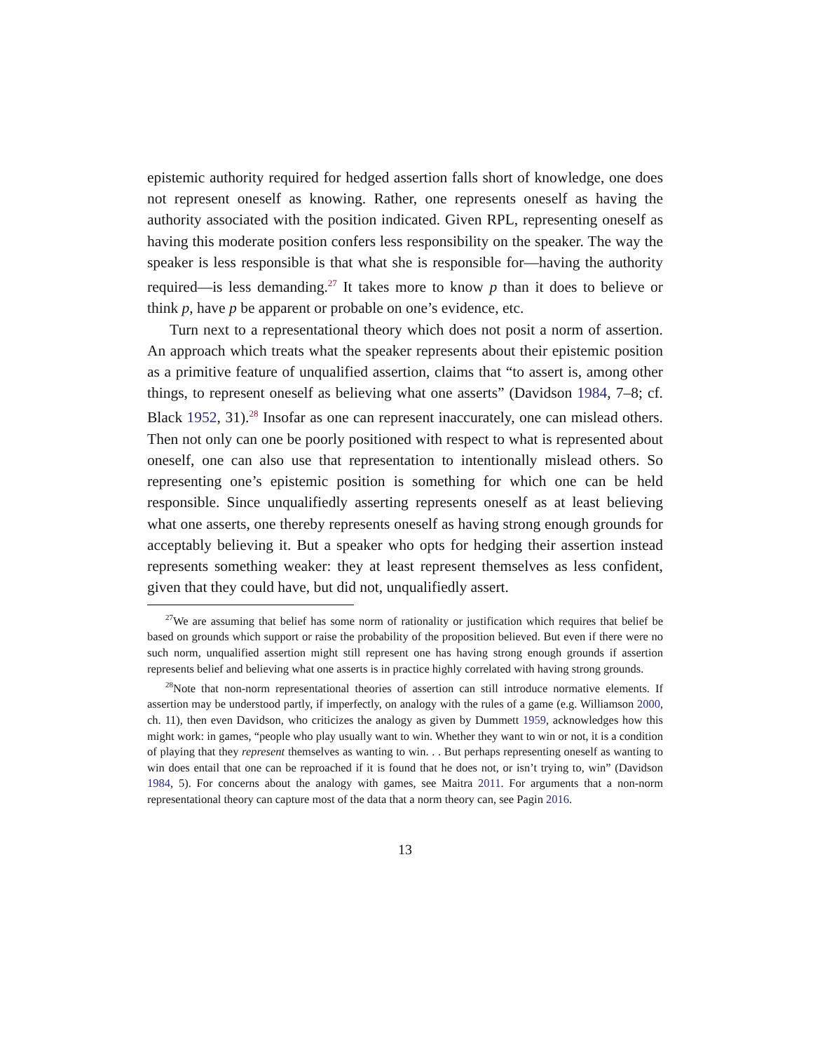epistemic authority required for hedged assertion falls short of knowledge, one does not represent oneself as knowing. Rather, one represents oneself as having the authority associated with the position indicated. Given RPL, representing oneself as having this moderate position confers less responsibility on the speaker. The way the speaker is less responsible is that what she is responsible for—having the authority required—is less demanding.<sup>27</sup> It takes more to know p than it does to believe or think p, have p be apparent or probable on one’s evidence, etc.
Turn next to a representational theory which does not posit a norm of assertion. An approach which treats what the speaker represents about their epistemic position as a primitive feature of unqualified assertion, claims that “to assert is, among other things, to represent oneself as believing what one asserts” (Davidson 1984, 7–8; cf. Black 1952, 31).<sup>28</sup> Insofar as one can represent inaccurately, one can mislead others. Then not only can one be poorly positioned with respect to what is represented about oneself, one can also use that representation to intentionally mislead others. So representing one’s epistemic position is something for which one can be held responsible. Since unqualifiedly asserting represents oneself as at least believing what one asserts, one thereby represents oneself as having strong enough grounds for acceptably believing it. But a speaker who opts for hedging their assertion instead represents something weaker: they at least represent themselves as less confident, given that they could have, but did not, unqualifiedly assert.
<sup>27</sup> We are assuming that belief has some norm of rationality or justification which requires that belief be based on grounds which support or raise the probability of the proposition believed. But even if there were no such norm, unqualified assertion might still represent one has having strong enough grounds if assertion represents belief and believing what one asserts is in practice highly correlated with having strong grounds.
<sup>28</sup> Note that non-norm representational theories of assertion can still introduce normative elements. If assertion may be understood partly, if imperfectly, on analogy with the rules of a game (e.g. Williamson 2000, ch. 11), then even Davidson, who criticizes the analogy as given by Dummett 1959, acknowledges how this might work: in games, “people who play usually want to win. Whether they want to win or not, it is a condition of playing that they represent themselves as wanting to win. . . But perhaps representing oneself as wanting to win does entail that one can be reproached if it is found that he does not, or isn’t trying to, win” (Davidson 1984, 5). For concerns about the analogy with games, see Maitra 2011. For arguments that a non-norm representational theory can capture most of the data that a norm theory can, see Pagin 2016.
13